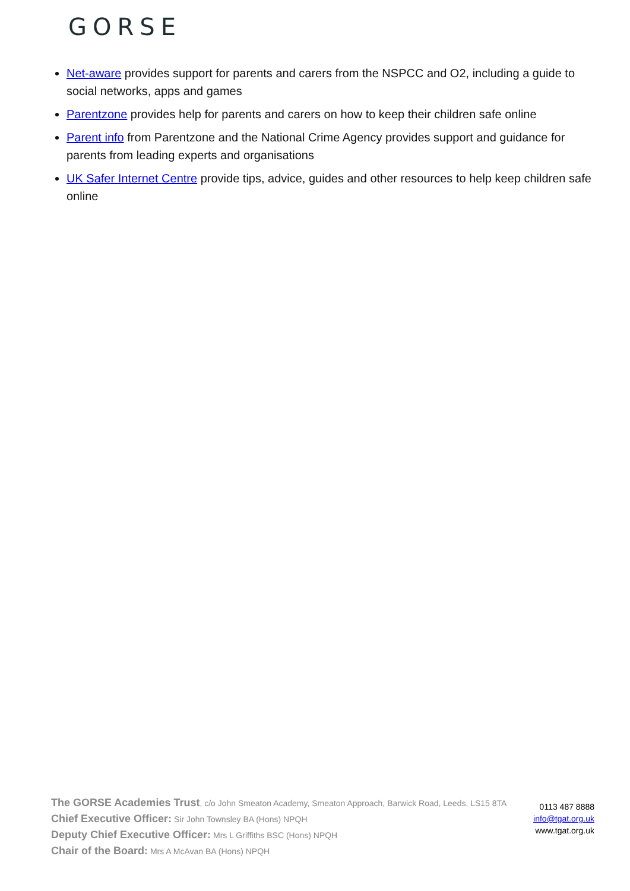GORSE
Net-aware provides support for parents and carers from the NSPCC and O2, including a guide to social networks, apps and games
Parentzone provides help for parents and carers on how to keep their children safe online
Parent info from Parentzone and the National Crime Agency provides support and guidance for parents from leading experts and organisations
UK Safer Internet Centre provide tips, advice, guides and other resources to help keep children safe online
The GORSE Academies Trust, c/o John Smeaton Academy, Smeaton Approach, Barwick Road, Leeds, LS15 8TA
Chief Executive Officer: Sir John Townsley BA (Hons) NPQH
Deputy Chief Executive Officer: Mrs L Griffiths BSC (Hons) NPQH
Chair of the Board: Mrs A McAvan BA (Hons) NPQH
0113 487 8888
info@tgat.org.uk
www.tgat.org.uk